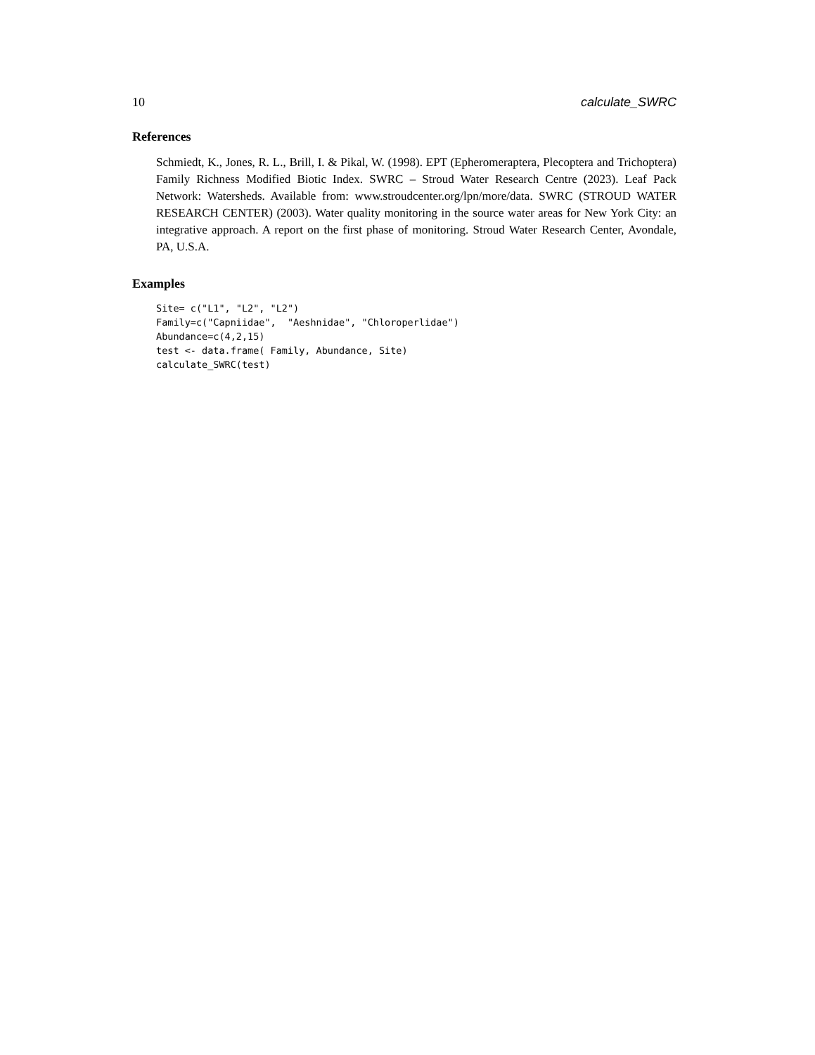10 calculate_SWRC
References
Schmiedt, K., Jones, R. L., Brill, I. & Pikal, W. (1998). EPT (Epheromeraptera, Plecoptera and Trichoptera) Family Richness Modified Biotic Index. SWRC – Stroud Water Research Centre (2023). Leaf Pack Network: Watersheds. Available from: www.stroudcenter.org/lpn/more/data. SWRC (STROUD WATER RESEARCH CENTER) (2003). Water quality monitoring in the source water areas for New York City: an integrative approach. A report on the first phase of monitoring. Stroud Water Research Center, Avondale, PA, U.S.A.
Examples
Site= c("L1", "L2", "L2")
Family=c("Capniidae",  "Aeshnidae", "Chloroperlidae")
Abundance=c(4,2,15)
test <- data.frame( Family, Abundance, Site)
calculate_SWRC(test)